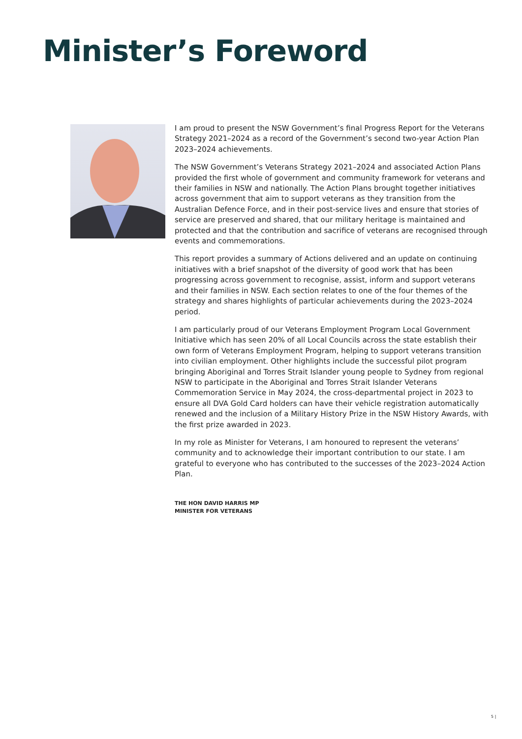Minister’s Foreword
I am proud to present the NSW Government’s final Progress Report for the Veterans Strategy 2021–2024 as a record of the Government’s second two-year Action Plan 2023–2024 achievements.
The NSW Government’s Veterans Strategy 2021–2024 and associated Action Plans provided the first whole of government and community framework for veterans and their families in NSW and nationally. The Action Plans brought together initiatives across government that aim to support veterans as they transition from the Australian Defence Force, and in their post-service lives and ensure that stories of service are preserved and shared, that our military heritage is maintained and protected and that the contribution and sacrifice of veterans are recognised through events and commemorations.
This report provides a summary of Actions delivered and an update on continuing initiatives with a brief snapshot of the diversity of good work that has been progressing across government to recognise, assist, inform and support veterans and their families in NSW. Each section relates to one of the four themes of the strategy and shares highlights of particular achievements during the 2023–2024 period.
I am particularly proud of our Veterans Employment Program Local Government Initiative which has seen 20% of all Local Councils across the state establish their own form of Veterans Employment Program, helping to support veterans transition into civilian employment. Other highlights include the successful pilot program bringing Aboriginal and Torres Strait Islander young people to Sydney from regional NSW to participate in the Aboriginal and Torres Strait Islander Veterans Commemoration Service in May 2024, the cross-departmental project in 2023 to ensure all DVA Gold Card holders can have their vehicle registration automatically renewed and the inclusion of a Military History Prize in the NSW History Awards, with the first prize awarded in 2023.
In my role as Minister for Veterans, I am honoured to represent the veterans’ community and to acknowledge their important contribution to our state. I am grateful to everyone who has contributed to the successes of the 2023–2024 Action Plan.
THE HON DAVID HARRIS MP
MINISTER FOR VETERANS
5 |